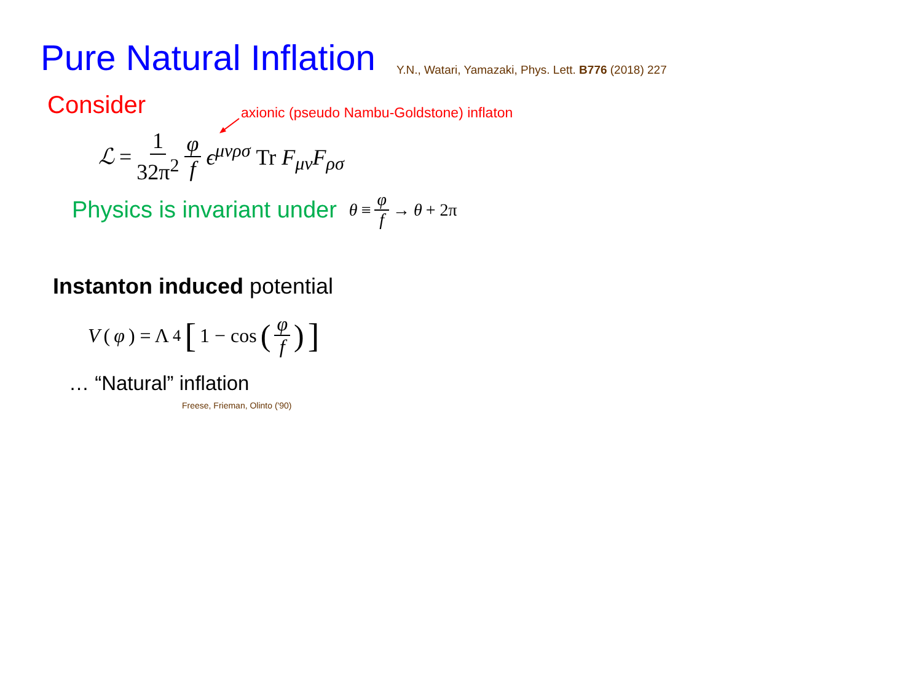Pure Natural Inflation
Y.N., Watari, Yamazaki, Phys. Lett. B776 (2018) 227
Consider
axionic (pseudo Nambu-Goldstone) inflaton
ℒ = 1 32π<sup>2</sup> φ f ϵ<sup>μνρσ</sup> Tr F<sub>μν</sub>F<sub>ρσ</sub>
Physics is invariant under θ ≡ φ f → θ + 2π
Instanton induced potential
V (φ) = Λ<sup>4</sup> [1 − cos (φ f)]
… “Natural” inflation
Freese, Frieman, Olinto ('90)